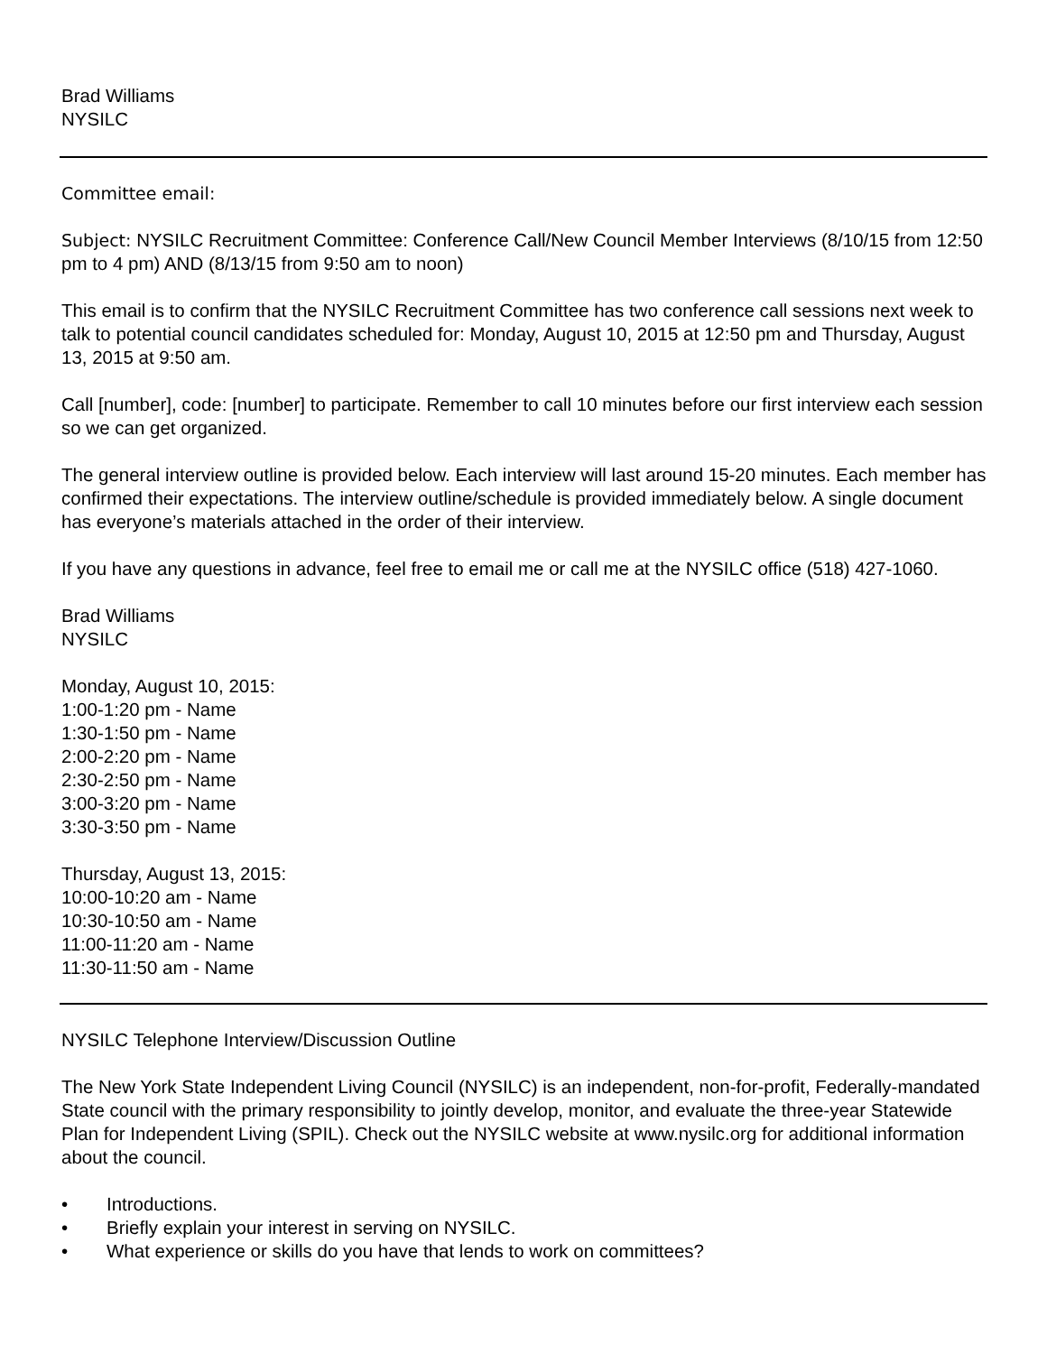Brad Williams
NYSILC
Committee email:
Subject: NYSILC Recruitment Committee: Conference Call/New Council Member Interviews (8/10/15 from 12:50 pm to 4 pm) AND (8/13/15 from 9:50 am to noon)
This email is to confirm that the NYSILC Recruitment Committee has two conference call sessions next week to talk to potential council candidates scheduled for: Monday, August 10, 2015 at 12:50 pm and Thursday, August 13, 2015 at 9:50 am.
Call [number], code: [number] to participate. Remember to call 10 minutes before our first interview each session so we can get organized.
The general interview outline is provided below. Each interview will last around 15-20 minutes. Each member has confirmed their expectations. The interview outline/schedule is provided immediately below. A single document has everyone’s materials attached in the order of their interview.
If you have any questions in advance, feel free to email me or call me at the NYSILC office (518) 427-1060.
Brad Williams
NYSILC
Monday, August 10, 2015:
1:00-1:20 pm - Name
1:30-1:50 pm - Name
2:00-2:20 pm - Name
2:30-2:50 pm - Name
3:00-3:20 pm - Name
3:30-3:50 pm - Name
Thursday, August 13, 2015:
10:00-10:20 am - Name
10:30-10:50 am - Name
11:00-11:20 am - Name
11:30-11:50 am - Name
NYSILC Telephone Interview/Discussion Outline
The New York State Independent Living Council (NYSILC) is an independent, non-for-profit, Federally-mandated State council with the primary responsibility to jointly develop, monitor, and evaluate the three-year Statewide Plan for Independent Living (SPIL). Check out the NYSILC website at www.nysilc.org for additional information about the council.
• Introductions.
• Briefly explain your interest in serving on NYSILC.
• What experience or skills do you have that lends to work on committees?